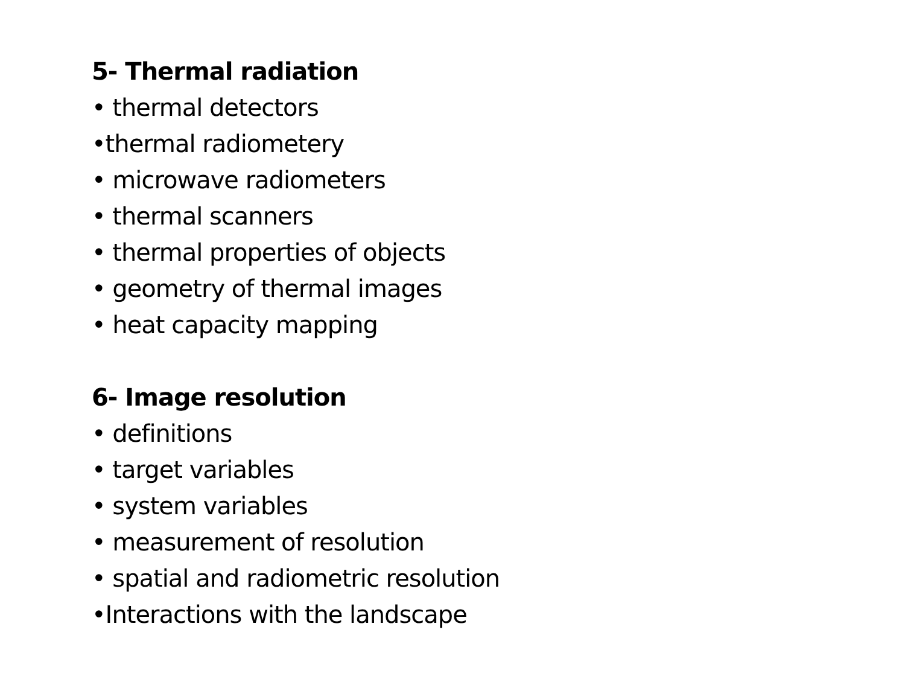5- Thermal radiation
• thermal detectors
•thermal radiometery
• microwave radiometers
• thermal scanners
• thermal properties of objects
• geometry of thermal images
• heat capacity mapping
6- Image resolution
• definitions
• target variables
• system variables
• measurement of resolution
• spatial and radiometric resolution
•Interactions with the landscape